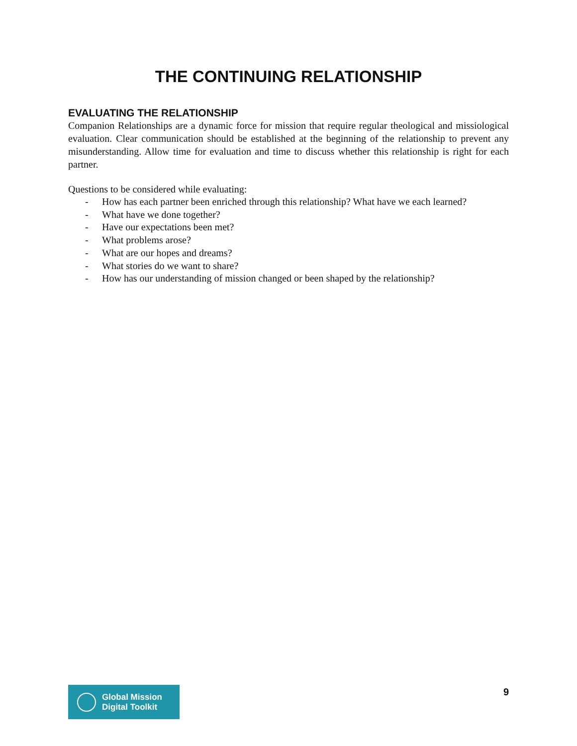THE CONTINUING RELATIONSHIP
EVALUATING THE RELATIONSHIP
Companion Relationships are a dynamic force for mission that require regular theological and missiological evaluation. Clear communication should be established at the beginning of the relationship to prevent any misunderstanding. Allow time for evaluation and time to discuss whether this relationship is right for each partner.
Questions to be considered while evaluating:
- How has each partner been enriched through this relationship? What have we each learned?
- What have we done together?
- Have our expectations been met?
- What problems arose?
- What are our hopes and dreams?
- What stories do we want to share?
- How has our understanding of mission changed or been shaped by the relationship?
Global Mission
Digital Toolkit
9